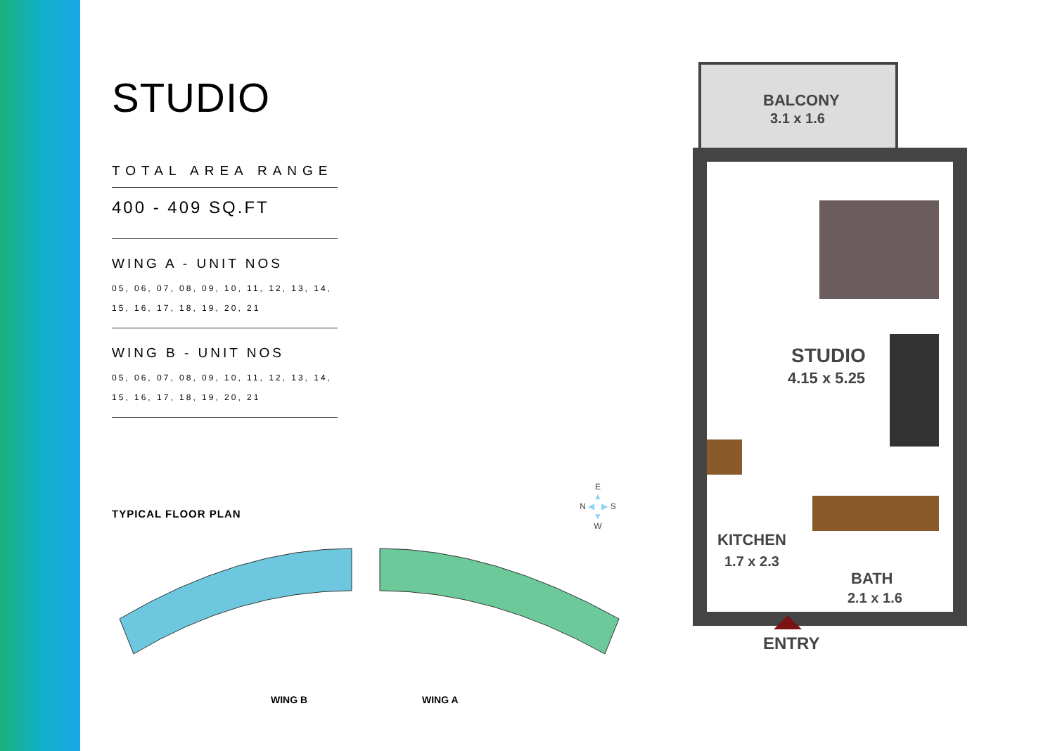STUDIO
TOTAL AREA RANGE
400 - 409 SQ.FT
WING A - UNIT NOS
05, 06, 07, 08, 09, 10, 11, 12, 13, 14,
15, 16, 17, 18, 19, 20, 21
WING B - UNIT NOS
05, 06, 07, 08, 09, 10, 11, 12, 13, 14,
15, 16, 17, 18, 19, 20, 21
TYPICAL FLOOR PLAN
E
▲
N ◀ ▶ S
▼
W
WING B
WING A
BALCONY
3.1 x 1.6
STUDIO
4.15 x 5.25
KITCHEN
1.7 x 2.3
BATH
2.1 x 1.6
ENTRY